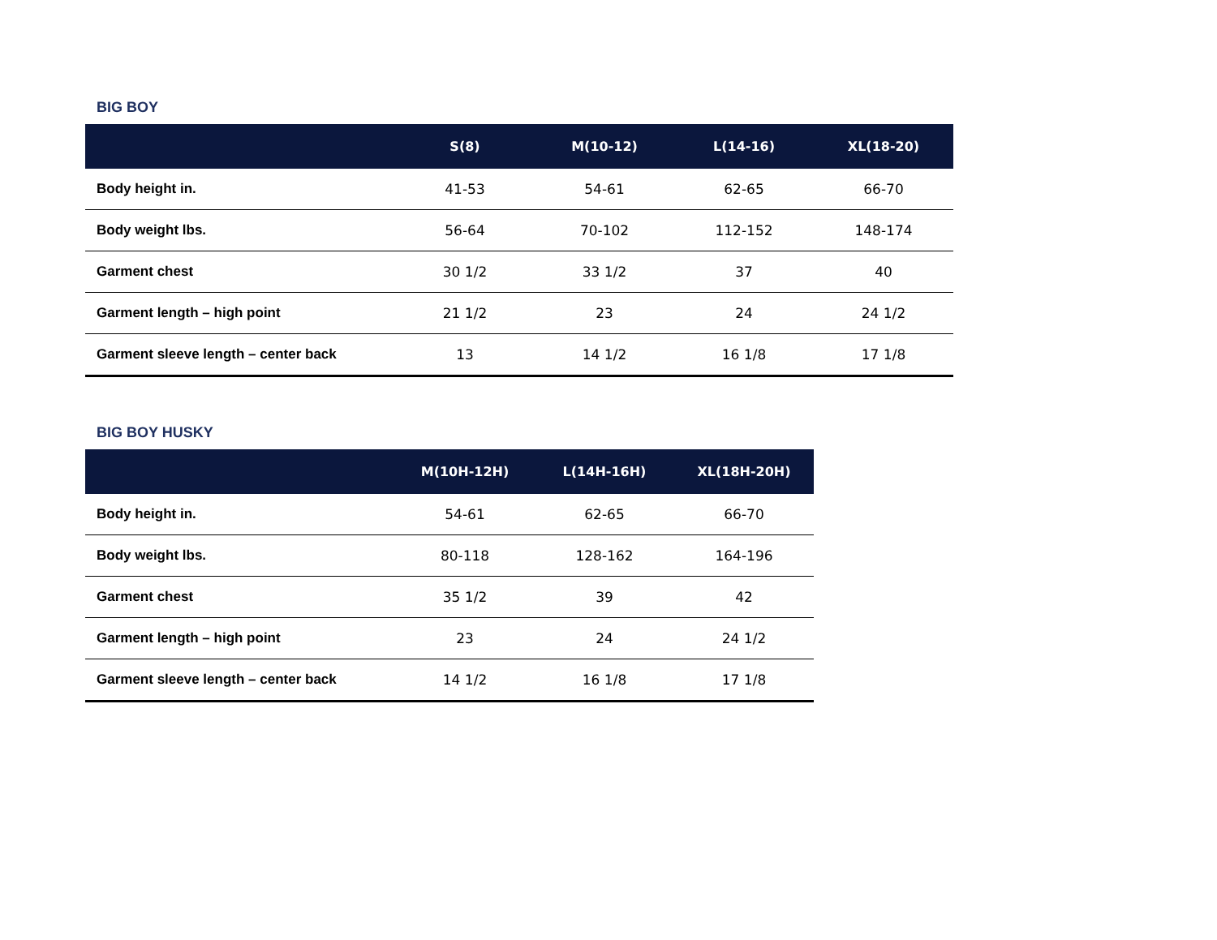BIG BOY
| | S(8) | M(10-12) | L(14-16) | XL(18-20) |
| --- | --- | --- | --- | --- |
| Body height in. | 41-53 | 54-61 | 62-65 | 66-70 |
| Body weight lbs. | 56-64 | 70-102 | 112-152 | 148-174 |
| Garment chest | 30 1/2 | 33 1/2 | 37 | 40 |
| Garment length – high point | 21 1/2 | 23 | 24 | 24 1/2 |
| Garment sleeve length – center back | 13 | 14 1/2 | 16 1/8 | 17 1/8 |
BIG BOY HUSKY
| | M(10H-12H) | L(14H-16H) | XL(18H-20H) |
| --- | --- | --- | --- |
| Body height in. | 54-61 | 62-65 | 66-70 |
| Body weight lbs. | 80-118 | 128-162 | 164-196 |
| Garment chest | 35 1/2 | 39 | 42 |
| Garment length – high point | 23 | 24 | 24 1/2 |
| Garment sleeve length – center back | 14 1/2 | 16 1/8 | 17 1/8 |